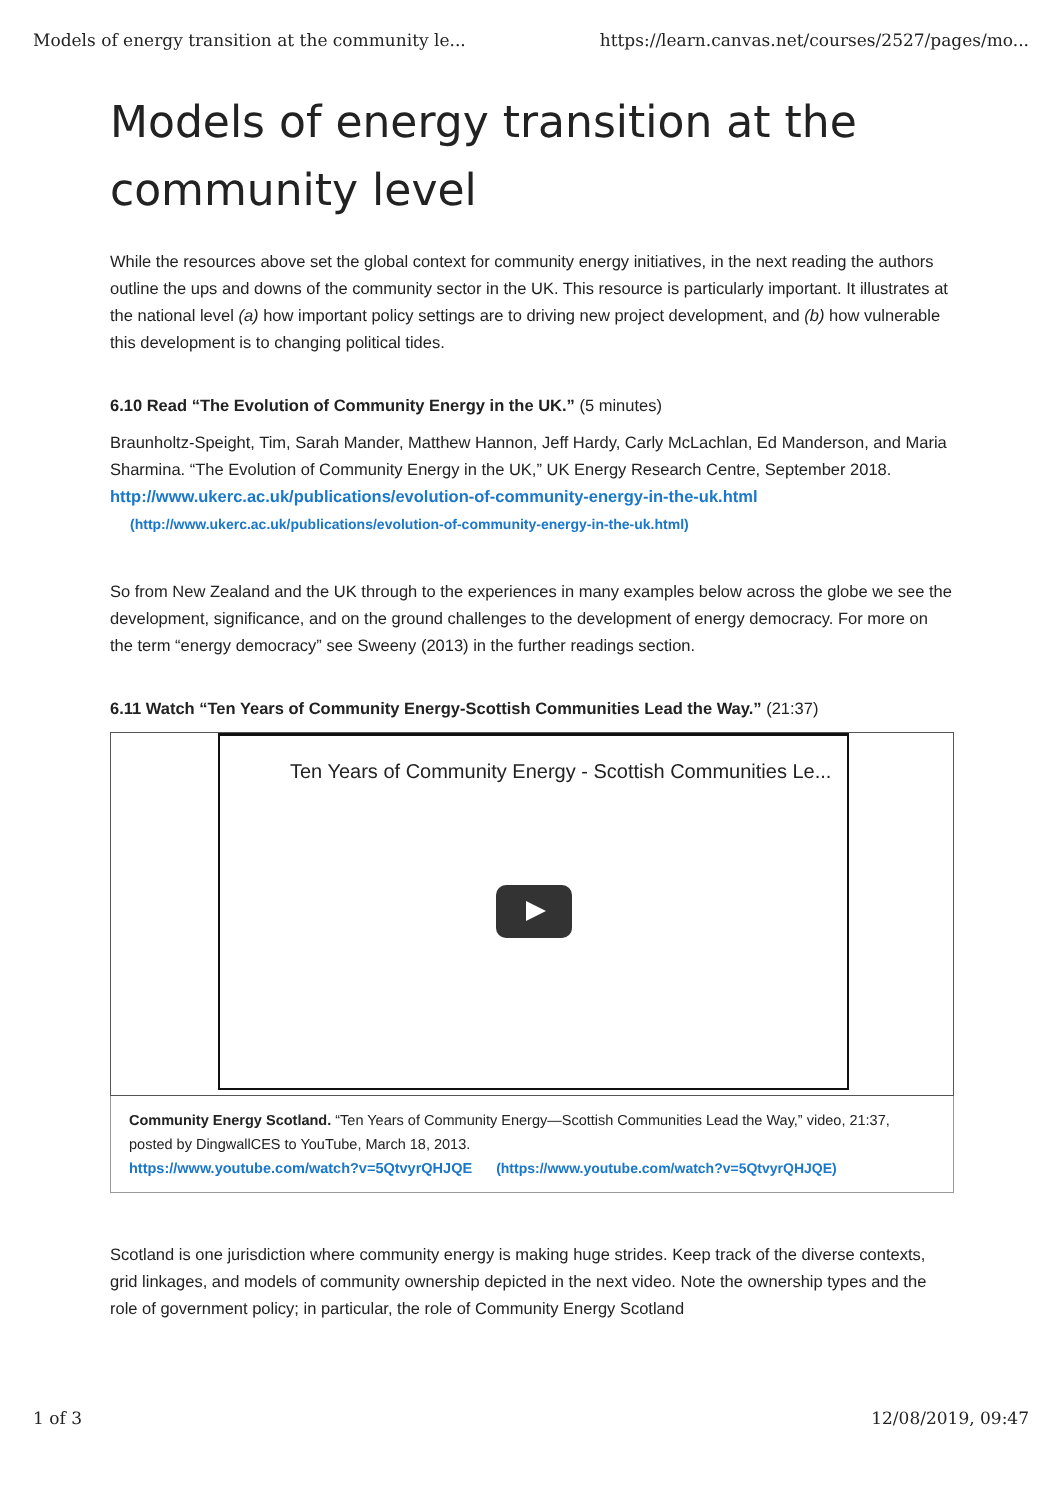Models of energy transition at the community le... https://learn.canvas.net/courses/2527/pages/mo...
Models of energy transition at the community level
While the resources above set the global context for community energy initiatives, in the next reading the authors outline the ups and downs of the community sector in the UK. This resource is particularly important. It illustrates at the national level (a) how important policy settings are to driving new project development, and (b) how vulnerable this development is to changing political tides.
6.10 Read “The Evolution of Community Energy in the UK.” (5 minutes)
Braunholtz-Speight, Tim, Sarah Mander, Matthew Hannon, Jeff Hardy, Carly McLachlan, Ed Manderson, and Maria Sharmina. “The Evolution of Community Energy in the UK,” UK Energy Research Centre, September 2018. http://www.ukerc.ac.uk/publications/evolution-of-community-energy-in-the-uk.html (http://www.ukerc.ac.uk/publications/evolution-of-community-energy-in-the-uk.html)
So from New Zealand and the UK through to the experiences in many examples below across the globe we see the development, significance, and on the ground challenges to the development of energy democracy. For more on the term “energy democracy” see Sweeny (2013) in the further readings section.
6.11 Watch “Ten Years of Community Energy-Scottish Communities Lead the Way.” (21:37)
Ten Years of Community Energy - Scottish Communities Le...
Community Energy Scotland. “Ten Years of Community Energy—Scottish Communities Lead the Way,” video, 21:37, posted by DingwallCES to YouTube, March 18, 2013.
https://www.youtube.com/watch?v=5QtvyrQHJQE (https://www.youtube.com/watch?v=5QtvyrQHJQE)
Scotland is one jurisdiction where community energy is making huge strides. Keep track of the diverse contexts, grid linkages, and models of community ownership depicted in the next video. Note the ownership types and the role of government policy; in particular, the role of Community Energy Scotland
1 of 3 12/08/2019, 09:47